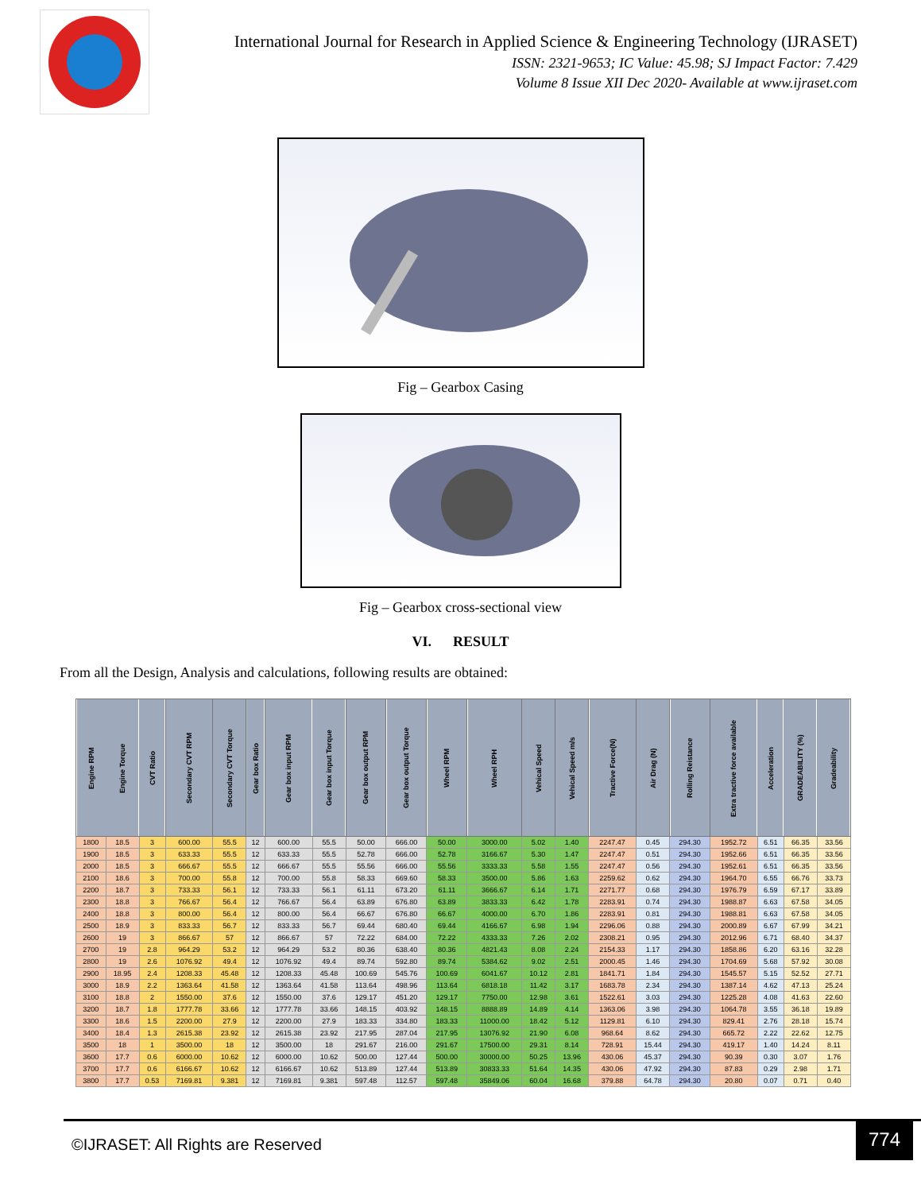International Journal for Research in Applied Science & Engineering Technology (IJRASET)
ISSN: 2321-9653; IC Value: 45.98; SJ Impact Factor: 7.429
Volume 8 Issue XII Dec 2020- Available at www.ijraset.com
Fig – Gearbox Casing
Fig – Gearbox cross-sectional view
VI. RESULT
From all the Design, Analysis and calculations, following results are obtained:
| Engine RPM | Engine Torque | CVT Ratio | Secondary CVT RPM | Secondary CVT Torque | Gear box Ratio | Gear box input RPM | Gear box input Torque | Gear box output RPM | Gear box output Torque | Wheel RPM | Wheel RPH | Vehical Speed | Vehical Speed m/s | Tractive Force(N) | Air Drag (N) | Rolling Reistance | Extra tractive force available | Acceleration | GRADEABILITY (%) | Gradeability |
| --- | --- | --- | --- | --- | --- | --- | --- | --- | --- | --- | --- | --- | --- | --- | --- | --- | --- | --- | --- | --- |
| 1800 | 18.5 | 3 | 600.00 | 55.5 | 12 | 600.00 | 55.5 | 50.00 | 666.00 | 50.00 | 3000.00 | 5.02 | 1.40 | 2247.47 | 0.45 | 294.30 | 1952.72 | 6.51 | 66.35 | 33.56 |
| 1900 | 18.5 | 3 | 633.33 | 55.5 | 12 | 633.33 | 55.5 | 52.78 | 666.00 | 52.78 | 3166.67 | 5.30 | 1.47 | 2247.47 | 0.51 | 294.30 | 1952.66 | 6.51 | 66.35 | 33.56 |
| 2000 | 18.5 | 3 | 666.67 | 55.5 | 12 | 666.67 | 55.5 | 55.56 | 666.00 | 55.56 | 3333.33 | 5.58 | 1.55 | 2247.47 | 0.56 | 294.30 | 1952.61 | 6.51 | 66.35 | 33.56 |
| 2100 | 18.6 | 3 | 700.00 | 55.8 | 12 | 700.00 | 55.8 | 58.33 | 669.60 | 58.33 | 3500.00 | 5.86 | 1.63 | 2259.62 | 0.62 | 294.30 | 1964.70 | 6.55 | 66.76 | 33.73 |
| 2200 | 18.7 | 3 | 733.33 | 56.1 | 12 | 733.33 | 56.1 | 61.11 | 673.20 | 61.11 | 3666.67 | 6.14 | 1.71 | 2271.77 | 0.68 | 294.30 | 1976.79 | 6.59 | 67.17 | 33.89 |
| 2300 | 18.8 | 3 | 766.67 | 56.4 | 12 | 766.67 | 56.4 | 63.89 | 676.80 | 63.89 | 3833.33 | 6.42 | 1.78 | 2283.91 | 0.74 | 294.30 | 1988.87 | 6.63 | 67.58 | 34.05 |
| 2400 | 18.8 | 3 | 800.00 | 56.4 | 12 | 800.00 | 56.4 | 66.67 | 676.80 | 66.67 | 4000.00 | 6.70 | 1.86 | 2283.91 | 0.81 | 294.30 | 1988.81 | 6.63 | 67.58 | 34.05 |
| 2500 | 18.9 | 3 | 833.33 | 56.7 | 12 | 833.33 | 56.7 | 69.44 | 680.40 | 69.44 | 4166.67 | 6.98 | 1.94 | 2296.06 | 0.88 | 294.30 | 2000.89 | 6.67 | 67.99 | 34.21 |
| 2600 | 19 | 3 | 866.67 | 57 | 12 | 866.67 | 57 | 72.22 | 684.00 | 72.22 | 4333.33 | 7.26 | 2.02 | 2308.21 | 0.95 | 294.30 | 2012.96 | 6.71 | 68.40 | 34.37 |
| 2700 | 19 | 2.8 | 964.29 | 53.2 | 12 | 964.29 | 53.2 | 80.36 | 638.40 | 80.36 | 4821.43 | 8.08 | 2.24 | 2154.33 | 1.17 | 294.30 | 1858.86 | 6.20 | 63.16 | 32.28 |
| 2800 | 19 | 2.6 | 1076.92 | 49.4 | 12 | 1076.92 | 49.4 | 89.74 | 592.80 | 89.74 | 5384.62 | 9.02 | 2.51 | 2000.45 | 1.46 | 294.30 | 1704.69 | 5.68 | 57.92 | 30.08 |
| 2900 | 18.95 | 2.4 | 1208.33 | 45.48 | 12 | 1208.33 | 45.48 | 100.69 | 545.76 | 100.69 | 6041.67 | 10.12 | 2.81 | 1841.71 | 1.84 | 294.30 | 1545.57 | 5.15 | 52.52 | 27.71 |
| 3000 | 18.9 | 2.2 | 1363.64 | 41.58 | 12 | 1363.64 | 41.58 | 113.64 | 498.96 | 113.64 | 6818.18 | 11.42 | 3.17 | 1683.78 | 2.34 | 294.30 | 1387.14 | 4.62 | 47.13 | 25.24 |
| 3100 | 18.8 | 2 | 1550.00 | 37.6 | 12 | 1550.00 | 37.6 | 129.17 | 451.20 | 129.17 | 7750.00 | 12.98 | 3.61 | 1522.61 | 3.03 | 294.30 | 1225.28 | 4.08 | 41.63 | 22.60 |
| 3200 | 18.7 | 1.8 | 1777.78 | 33.66 | 12 | 1777.78 | 33.66 | 148.15 | 403.92 | 148.15 | 8888.89 | 14.89 | 4.14 | 1363.06 | 3.98 | 294.30 | 1064.78 | 3.55 | 36.18 | 19.89 |
| 3300 | 18.6 | 1.5 | 2200.00 | 27.9 | 12 | 2200.00 | 27.9 | 183.33 | 334.80 | 183.33 | 11000.00 | 18.42 | 5.12 | 1129.81 | 6.10 | 294.30 | 829.41 | 2.76 | 28.18 | 15.74 |
| 3400 | 18.4 | 1.3 | 2615.38 | 23.92 | 12 | 2615.38 | 23.92 | 217.95 | 287.04 | 217.95 | 13076.92 | 21.90 | 6.08 | 968.64 | 8.62 | 294.30 | 665.72 | 2.22 | 22.62 | 12.75 |
| 3500 | 18 | 1 | 3500.00 | 18 | 12 | 3500.00 | 18 | 291.67 | 216.00 | 291.67 | 17500.00 | 29.31 | 8.14 | 728.91 | 15.44 | 294.30 | 419.17 | 1.40 | 14.24 | 8.11 |
| 3600 | 17.7 | 0.6 | 6000.00 | 10.62 | 12 | 6000.00 | 10.62 | 500.00 | 127.44 | 500.00 | 30000.00 | 50.25 | 13.96 | 430.06 | 45.37 | 294.30 | 90.39 | 0.30 | 3.07 | 1.76 |
| 3700 | 17.7 | 0.6 | 6166.67 | 10.62 | 12 | 6166.67 | 10.62 | 513.89 | 127.44 | 513.89 | 30833.33 | 51.64 | 14.35 | 430.06 | 47.92 | 294.30 | 87.83 | 0.29 | 2.98 | 1.71 |
| 3800 | 17.7 | 0.53 | 7169.81 | 9.381 | 12 | 7169.81 | 9.381 | 597.48 | 112.57 | 597.48 | 35849.06 | 60.04 | 16.68 | 379.88 | 64.78 | 294.30 | 20.80 | 0.07 | 0.71 | 0.40 |
©IJRASET: All Rights are Reserved
774